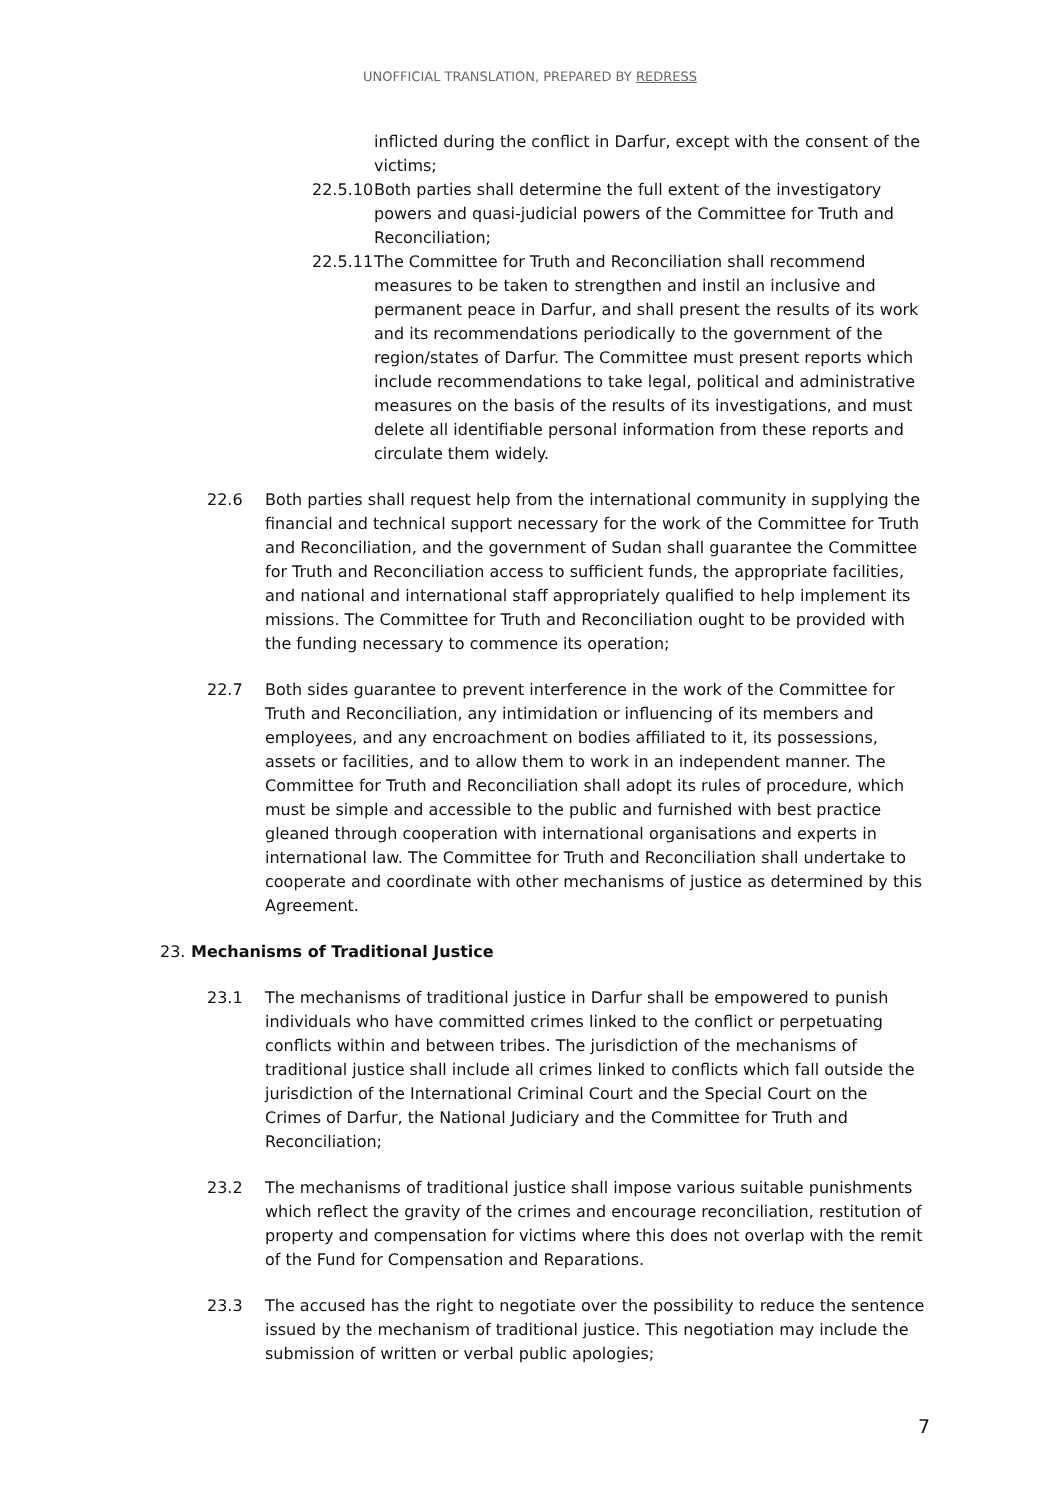UNOFFICIAL TRANSLATION, PREPARED BY REDRESS
inflicted during the conflict in Darfur, except with the consent of the victims;
22.5.10 Both parties shall determine the full extent of the investigatory powers and quasi-judicial powers of the Committee for Truth and Reconciliation;
22.5.11 The Committee for Truth and Reconciliation shall recommend measures to be taken to strengthen and instil an inclusive and permanent peace in Darfur, and shall present the results of its work and its recommendations periodically to the government of the region/states of Darfur. The Committee must present reports which include recommendations to take legal, political and administrative measures on the basis of the results of its investigations, and must delete all identifiable personal information from these reports and circulate them widely.
22.6 Both parties shall request help from the international community in supplying the financial and technical support necessary for the work of the Committee for Truth and Reconciliation, and the government of Sudan shall guarantee the Committee for Truth and Reconciliation access to sufficient funds, the appropriate facilities, and national and international staff appropriately qualified to help implement its missions. The Committee for Truth and Reconciliation ought to be provided with the funding necessary to commence its operation;
22.7 Both sides guarantee to prevent interference in the work of the Committee for Truth and Reconciliation, any intimidation or influencing of its members and employees, and any encroachment on bodies affiliated to it, its possessions, assets or facilities, and to allow them to work in an independent manner. The Committee for Truth and Reconciliation shall adopt its rules of procedure, which must be simple and accessible to the public and furnished with best practice gleaned through cooperation with international organisations and experts in international law. The Committee for Truth and Reconciliation shall undertake to cooperate and coordinate with other mechanisms of justice as determined by this Agreement.
23. Mechanisms of Traditional Justice
23.1 The mechanisms of traditional justice in Darfur shall be empowered to punish individuals who have committed crimes linked to the conflict or perpetuating conflicts within and between tribes. The jurisdiction of the mechanisms of traditional justice shall include all crimes linked to conflicts which fall outside the jurisdiction of the International Criminal Court and the Special Court on the Crimes of Darfur, the National Judiciary and the Committee for Truth and Reconciliation;
23.2 The mechanisms of traditional justice shall impose various suitable punishments which reflect the gravity of the crimes and encourage reconciliation, restitution of property and compensation for victims where this does not overlap with the remit of the Fund for Compensation and Reparations.
23.3 The accused has the right to negotiate over the possibility to reduce the sentence issued by the mechanism of traditional justice. This negotiation may include the submission of written or verbal public apologies;
7